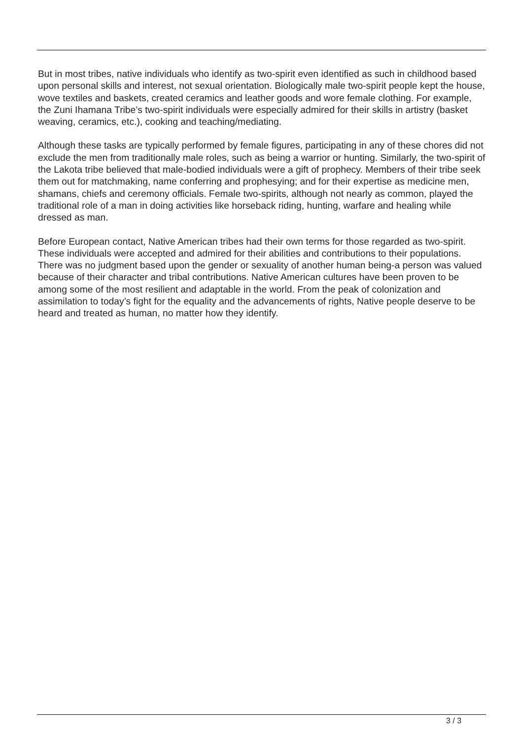But in most tribes, native individuals who identify as two-spirit even identified as such in childhood based upon personal skills and interest, not sexual orientation. Biologically male two-spirit people kept the house, wove textiles and baskets, created ceramics and leather goods and wore female clothing. For example, the Zuni Ihamana Tribe’s two-spirit individuals were especially admired for their skills in artistry (basket weaving, ceramics, etc.), cooking and teaching/mediating.
Although these tasks are typically performed by female figures, participating in any of these chores did not exclude the men from traditionally male roles, such as being a warrior or hunting. Similarly, the two-spirit of the Lakota tribe believed that male-bodied individuals were a gift of prophecy. Members of their tribe seek them out for matchmaking, name conferring and prophesying; and for their expertise as medicine men, shamans, chiefs and ceremony officials. Female two-spirits, although not nearly as common, played the traditional role of a man in doing activities like horseback riding, hunting, warfare and healing while dressed as man.
Before European contact, Native American tribes had their own terms for those regarded as two-spirit. These individuals were accepted and admired for their abilities and contributions to their populations. There was no judgment based upon the gender or sexuality of another human being-a person was valued because of their character and tribal contributions. Native American cultures have been proven to be among some of the most resilient and adaptable in the world. From the peak of colonization and assimilation to today’s fight for the equality and the advancements of rights, Native people deserve to be heard and treated as human, no matter how they identify.
3 / 3